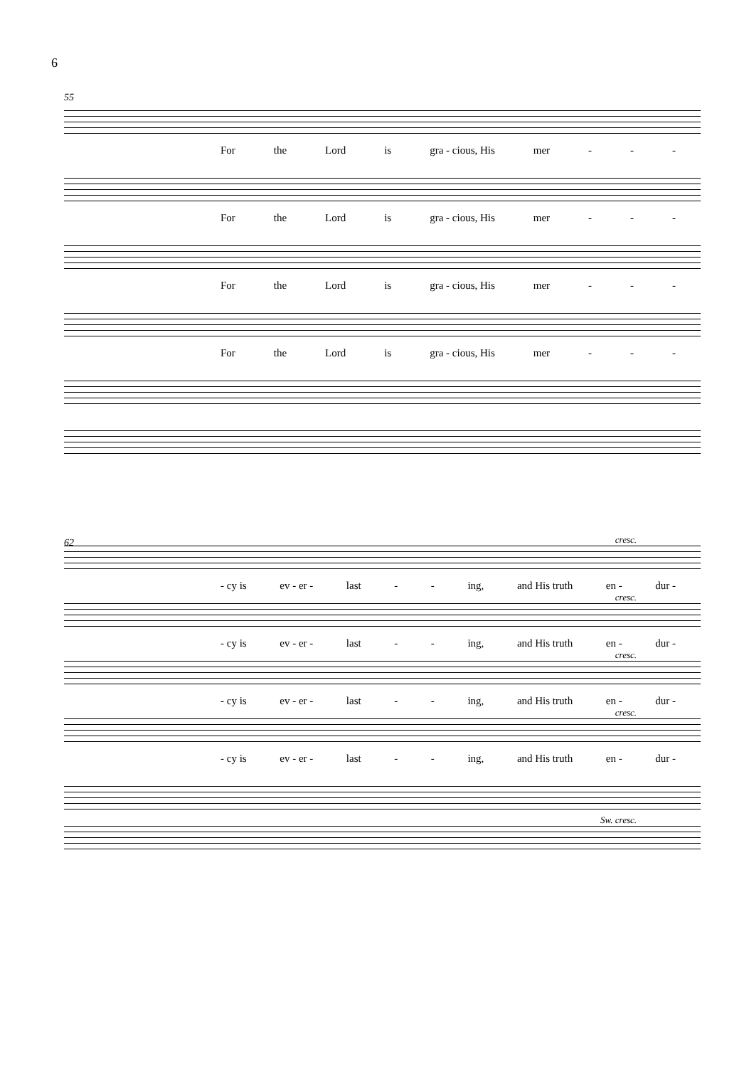6
55
For the Lord is gra - cious, His mer - - -
For the Lord is gra - cious, His mer - - -
For the Lord is gra - cious, His mer - - -
For the Lord is gra - cious, His mer - - -
62
cresc.
- cy is ev - er - last - - ing, and His truth en - dur -
cresc.
- cy is ev - er - last - - ing, and His truth en - dur -
cresc.
- cy is ev - er - last - - ing, and His truth en - dur -
cresc.
- cy is ev - er - last - - ing, and His truth en - dur -
Sw. cresc.